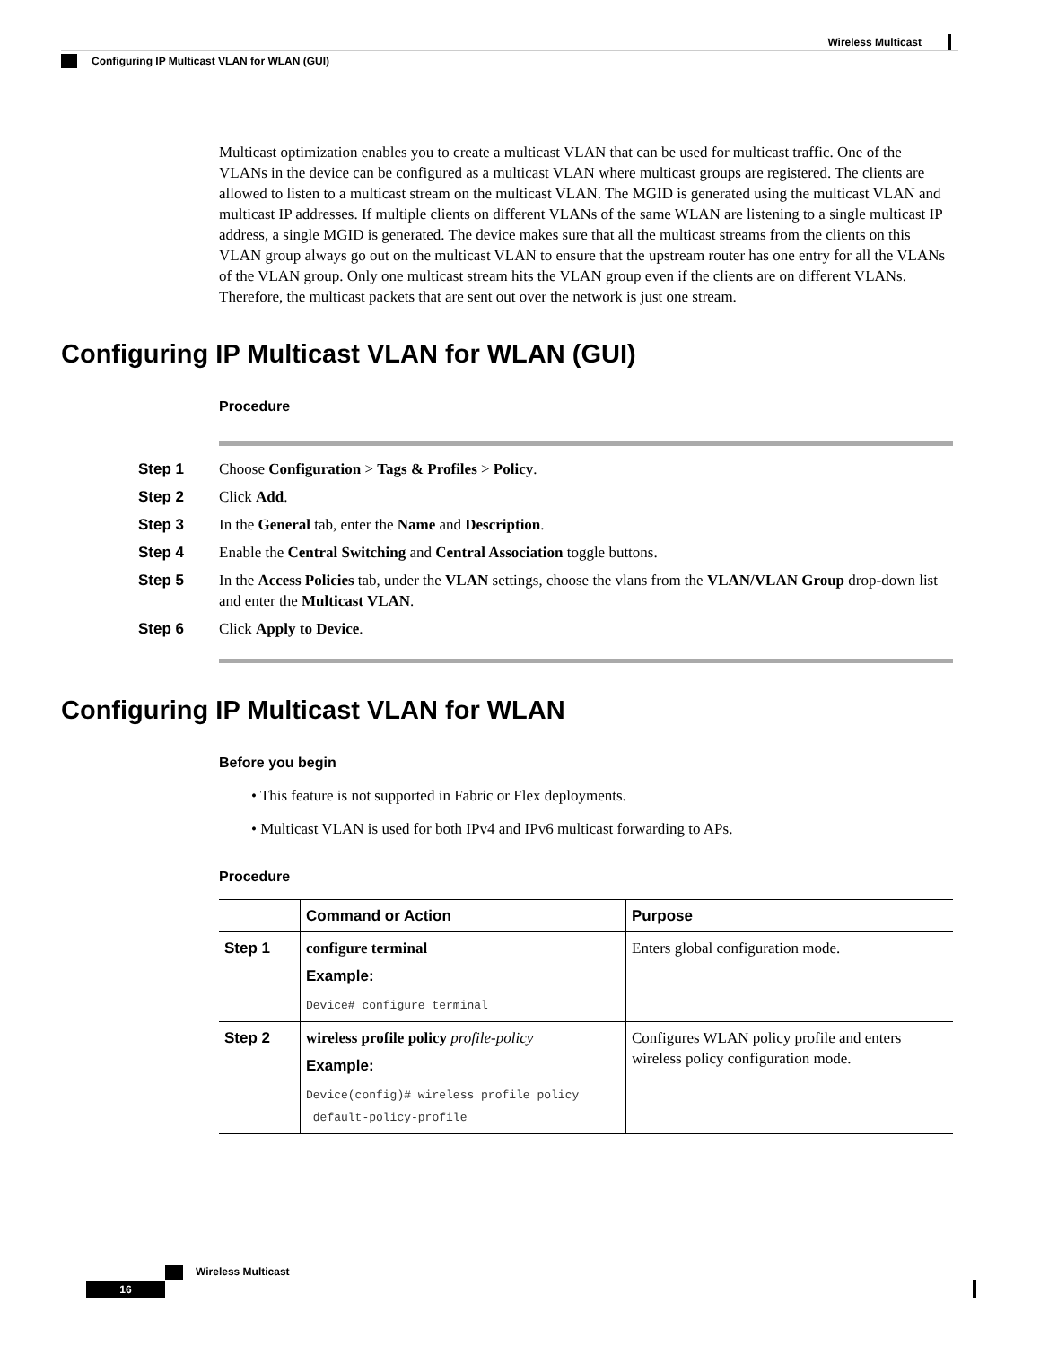Wireless Multicast
Configuring IP Multicast VLAN for WLAN (GUI)
Multicast optimization enables you to create a multicast VLAN that can be used for multicast traffic. One of the VLANs in the device can be configured as a multicast VLAN where multicast groups are registered. The clients are allowed to listen to a multicast stream on the multicast VLAN. The MGID is generated using the multicast VLAN and multicast IP addresses. If multiple clients on different VLANs of the same WLAN are listening to a single multicast IP address, a single MGID is generated. The device makes sure that all the multicast streams from the clients on this VLAN group always go out on the multicast VLAN to ensure that the upstream router has one entry for all the VLANs of the VLAN group. Only one multicast stream hits the VLAN group even if the clients are on different VLANs. Therefore, the multicast packets that are sent out over the network is just one stream.
Configuring IP Multicast VLAN for WLAN (GUI)
Procedure
Step 1 Choose Configuration > Tags & Profiles > Policy.
Step 2 Click Add.
Step 3 In the General tab, enter the Name and Description.
Step 4 Enable the Central Switching and Central Association toggle buttons.
Step 5 In the Access Policies tab, under the VLAN settings, choose the vlans from the VLAN/VLAN Group drop-down list and enter the Multicast VLAN.
Step 6 Click Apply to Device.
Configuring IP Multicast VLAN for WLAN
Before you begin
• This feature is not supported in Fabric or Flex deployments.
• Multicast VLAN is used for both IPv4 and IPv6 multicast forwarding to APs.
Procedure
| | Command or Action | Purpose |
| --- | --- | --- |
| Step 1 | configure terminal Example: Device# configure terminal | Enters global configuration mode. |
| Step 2 | wireless profile policy profile-policy Example: Device(config)# wireless profile policy default-policy-profile | Configures WLAN policy profile and enters wireless policy configuration mode. |
Wireless Multicast
16